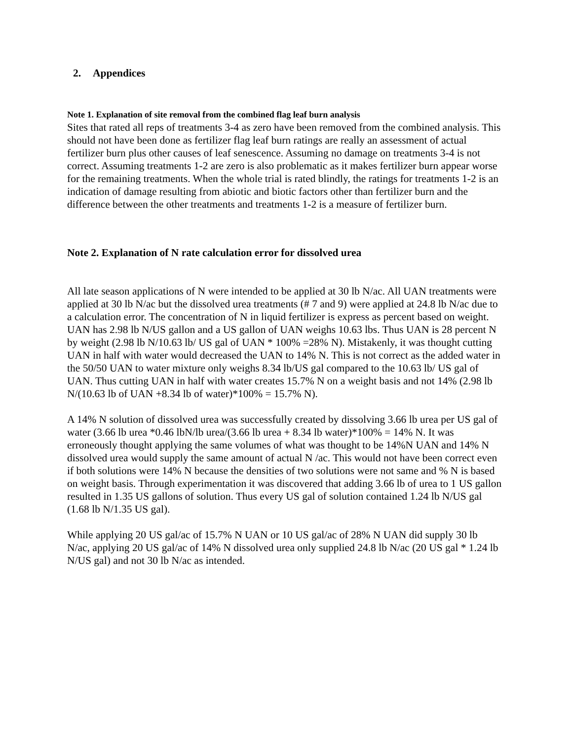2. Appendices
Note 1. Explanation of site removal from the combined flag leaf burn analysis
Sites that rated all reps of treatments 3-4 as zero have been removed from the combined analysis. This should not have been done as fertilizer flag leaf burn ratings are really an assessment of actual fertilizer burn plus other causes of leaf senescence. Assuming no damage on treatments 3-4 is not correct. Assuming treatments 1-2 are zero is also problematic as it makes fertilizer burn appear worse for the remaining treatments. When the whole trial is rated blindly, the ratings for treatments 1-2 is an indication of damage resulting from abiotic and biotic factors other than fertilizer burn and the difference between the other treatments and treatments 1-2 is a measure of fertilizer burn.
Note 2. Explanation of N rate calculation error for dissolved urea
All late season applications of N were intended to be applied at 30 lb N/ac. All UAN treatments were applied at 30 lb N/ac but the dissolved urea treatments (# 7 and 9) were applied at 24.8 lb N/ac due to a calculation error. The concentration of N in liquid fertilizer is express as percent based on weight. UAN has 2.98 lb N/US gallon and a US gallon of UAN weighs 10.63 lbs. Thus UAN is 28 percent N by weight (2.98 lb N/10.63 lb/ US gal of UAN * 100% =28% N). Mistakenly, it was thought cutting UAN in half with water would decreased the UAN to 14% N. This is not correct as the added water in the 50/50 UAN to water mixture only weighs 8.34 lb/US gal compared to the 10.63 lb/ US gal of UAN. Thus cutting UAN in half with water creates 15.7% N on a weight basis and not 14% (2.98 lb N/(10.63 lb of UAN +8.34 lb of water)*100% = 15.7% N).
A 14% N solution of dissolved urea was successfully created by dissolving 3.66 lb urea per US gal of water (3.66 lb urea *0.46 lbN/lb urea/(3.66 lb urea + 8.34 lb water)*100% = 14% N. It was erroneously thought applying the same volumes of what was thought to be 14%N UAN and 14% N dissolved urea would supply the same amount of actual N /ac. This would not have been correct even if both solutions were 14% N because the densities of two solutions were not same and % N is based on weight basis. Through experimentation it was discovered that adding 3.66 lb of urea to 1 US gallon resulted in 1.35 US gallons of solution. Thus every US gal of solution contained 1.24 lb N/US gal (1.68 lb N/1.35 US gal).
While applying 20 US gal/ac of 15.7% N UAN or 10 US gal/ac of 28% N UAN did supply 30 lb N/ac, applying 20 US gal/ac of 14% N dissolved urea only supplied 24.8 lb N/ac (20 US gal * 1.24 lb N/US gal) and not 30 lb N/ac as intended.